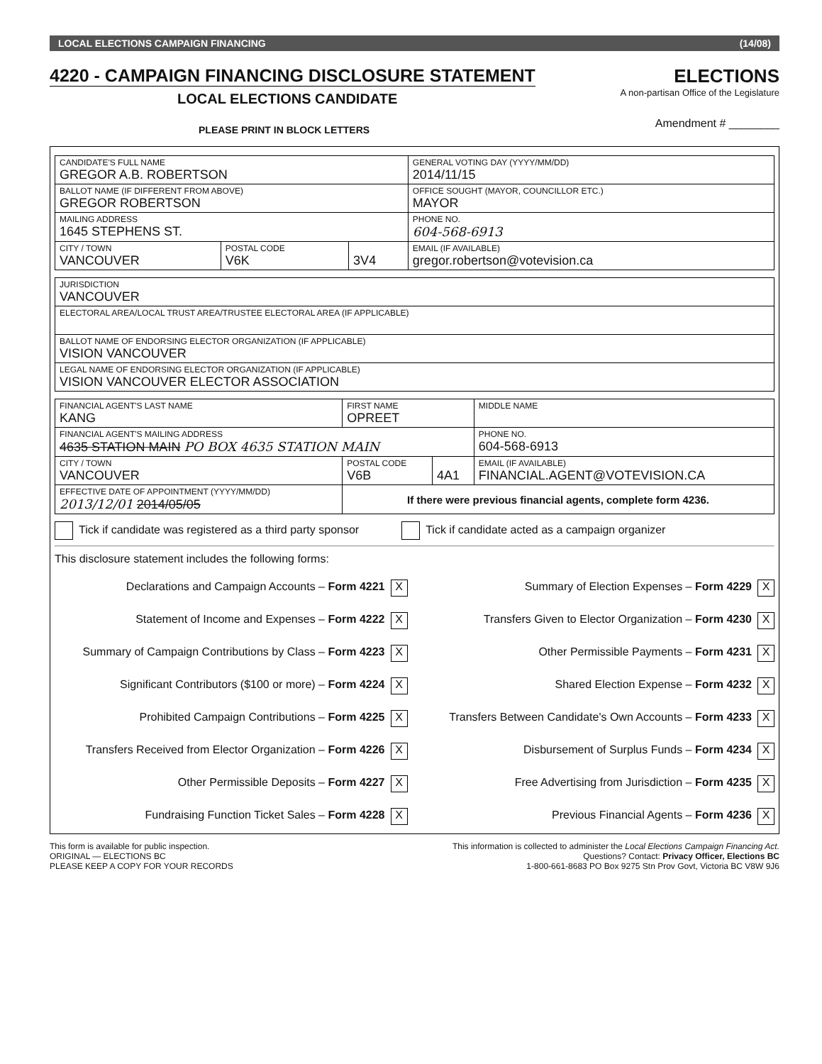LOCAL ELECTIONS CAMPAIGN FINANCING (14/08)
4220 - CAMPAIGN FINANCING DISCLOSURE STATEMENT
LOCAL ELECTIONS CANDIDATE
ELECTIONS
A non-partisan Office of the Legislature
PLEASE PRINT IN BLOCK LETTERS
Amendment # ________
| CANDIDATE'S FULL NAME GREGOR A.B. ROBERTSON | | | GENERAL VOTING DAY (YYYY/MM/DD) 2014/11/15 |
| BALLOT NAME (IF DIFFERENT FROM ABOVE) GREGOR ROBERTSON | | | OFFICE SOUGHT (MAYOR, COUNCILLOR ETC.) MAYOR |
| MAILING ADDRESS 1645 STEPHENS ST. | | | PHONE NO. 604-568-6913 |
| CITY / TOWN VANCOUVER | POSTAL CODE V6K | 3V4 | EMAIL (IF AVAILABLE) gregor.robertson@votevision.ca |
| JURISDICTION VANCOUVER |
| ELECTORAL AREA/LOCAL TRUST AREA/TRUSTEE ELECTORAL AREA (IF APPLICABLE) |
| BALLOT NAME OF ENDORSING ELECTOR ORGANIZATION (IF APPLICABLE) VISION VANCOUVER |
| LEGAL NAME OF ENDORSING ELECTOR ORGANIZATION (IF APPLICABLE) VISION VANCOUVER ELECTOR ASSOCIATION |
| FINANCIAL AGENT'S LAST NAME KANG | FIRST NAME OPREET | | MIDDLE NAME |
| FINANCIAL AGENT'S MAILING ADDRESS 4635 STATION MAIN PO BOX 4635 STATION MAIN | | | PHONE NO. 604-568-6913 |
| CITY / TOWN VANCOUVER | POSTAL CODE V6B | 4A1 | EMAIL (IF AVAILABLE) FINANCIAL.AGENT@VOTEVISION.CA |
| EFFECTIVE DATE OF APPOINTMENT (YYYY/MM/DD) 2013/12/01 2014/05/05 | If there were previous financial agents, complete form 4236. | | |
Tick if candidate was registered as a third party sponsor Tick if candidate acted as a campaign organizer
This disclosure statement includes the following forms:
Declarations and Campaign Accounts – Form 4221 X
Summary of Election Expenses – Form 4229 X
Statement of Income and Expenses – Form 4222 X
Transfers Given to Elector Organization – Form 4230 X
Summary of Campaign Contributions by Class – Form 4223 X
Other Permissible Payments – Form 4231 X
Significant Contributors ($100 or more) – Form 4224 X
Shared Election Expense – Form 4232 X
Prohibited Campaign Contributions – Form 4225 X
Transfers Between Candidate's Own Accounts – Form 4233 X
Transfers Received from Elector Organization – Form 4226 X
Disbursement of Surplus Funds – Form 4234 X
Other Permissible Deposits – Form 4227 X
Free Advertising from Jurisdiction – Form 4235 X
Fundraising Function Ticket Sales – Form 4228 X
Previous Financial Agents – Form 4236 X
This form is available for public inspection.
ORIGINAL — ELECTIONS BC
PLEASE KEEP A COPY FOR YOUR RECORDS
This information is collected to administer the Local Elections Campaign Financing Act.
Questions? Contact: Privacy Officer, Elections BC
1-800-661-8683 PO Box 9275 Stn Prov Govt, Victoria BC V8W 9J6